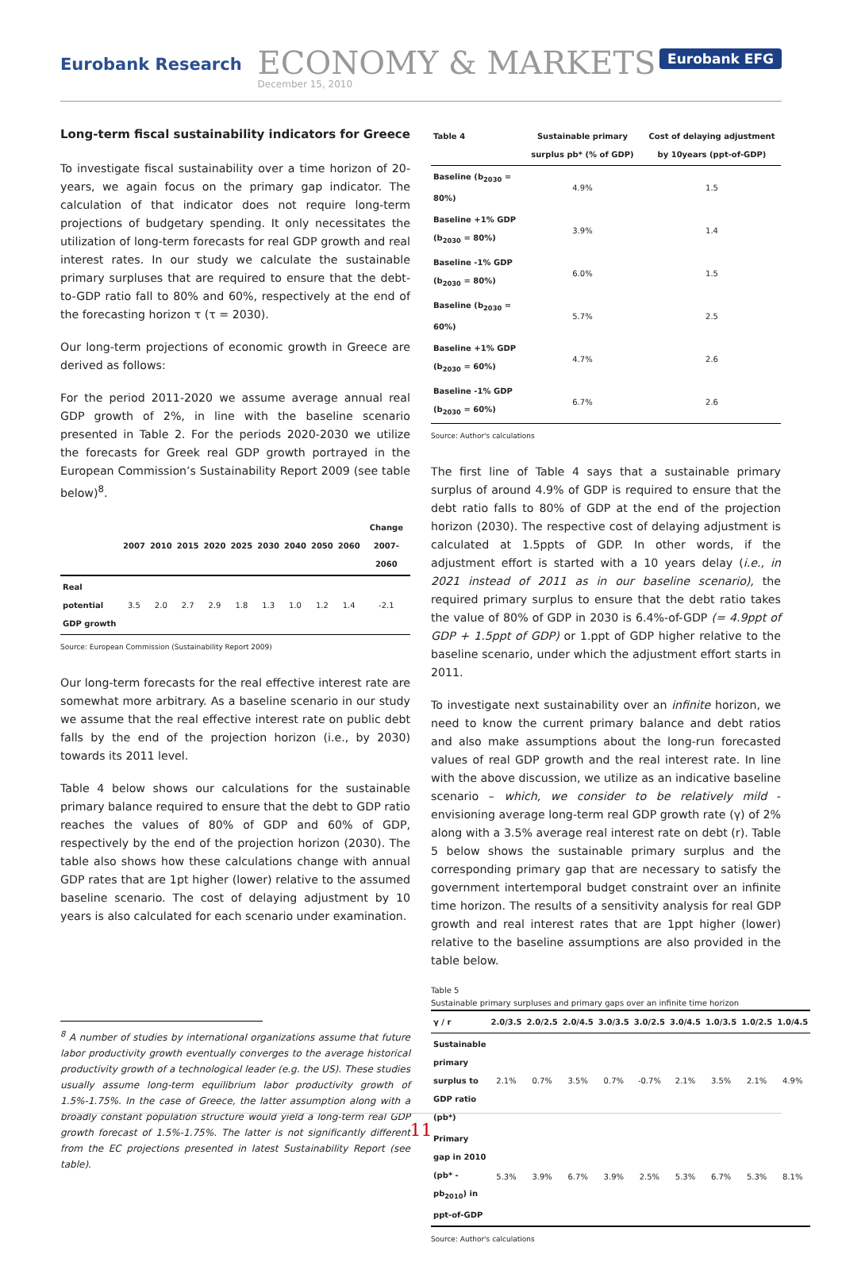Eurobank Research
ECONOMY & MARKETS
December 15, 2010
Eurobank EFG
Long-term fiscal sustainability indicators for Greece
To investigate fiscal sustainability over a time horizon of 20-years, we again focus on the primary gap indicator. The calculation of that indicator does not require long-term projections of budgetary spending. It only necessitates the utilization of long-term forecasts for real GDP growth and real interest rates. In our study we calculate the sustainable primary surpluses that are required to ensure that the debt-to-GDP ratio fall to 80% and 60%, respectively at the end of the forecasting horizon τ (τ = 2030).
Our long-term projections of economic growth in Greece are derived as follows:
For the period 2011-2020 we assume average annual real GDP growth of 2%, in line with the baseline scenario presented in Table 2. For the periods 2020-2030 we utilize the forecasts for Greek real GDP growth portrayed in the European Commission’s Sustainability Report 2009 (see table below)<sup>8</sup>.
| | 2007 | 2010 | 2015 | 2020 | 2025 | 2030 | 2040 | 2050 | 2060 | Change 2007-2060 |
| --- | --- | --- | --- | --- | --- | --- | --- | --- | --- | --- |
| Real potential GDP growth | 3.5 | 2.0 | 2.7 | 2.9 | 1.8 | 1.3 | 1.0 | 1.2 | 1.4 | -2.1 |
Source: European Commission (Sustainability Report 2009)
Our long-term forecasts for the real effective interest rate are somewhat more arbitrary. As a baseline scenario in our study we assume that the real effective interest rate on public debt falls by the end of the projection horizon (i.e., by 2030) towards its 2011 level.
Table 4 below shows our calculations for the sustainable primary balance required to ensure that the debt to GDP ratio reaches the values of 80% of GDP and 60% of GDP, respectively by the end of the projection horizon (2030). The table also shows how these calculations change with annual GDP rates that are 1pt higher (lower) relative to the assumed baseline scenario. The cost of delaying adjustment by 10 years is also calculated for each scenario under examination.
<sup>8</sup> A number of studies by international organizations assume that future labor productivity growth eventually converges to the average historical productivity growth of a technological leader (e.g. the US). These studies usually assume long-term equilibrium labor productivity growth of 1.5%-1.75%. In the case of Greece, the latter assumption along with a broadly constant population structure would yield a long-term real GDP growth forecast of 1.5%-1.75%. The latter is not significantly different from the EC projections presented in latest Sustainability Report (see table).
| Table 4 | Sustainable primary surplus pb* (% of GDP) | Cost of delaying adjustment by 10years (ppt-of-GDP) |
| --- | --- | --- |
| Baseline (b<sub>2030</sub> = 80%) | 4.9% | 1.5 |
| Baseline +1% GDP (b<sub>2030</sub> = 80%) | 3.9% | 1.4 |
| Baseline -1% GDP (b<sub>2030</sub> = 80%) | 6.0% | 1.5 |
| Baseline (b<sub>2030</sub> = 60%) | 5.7% | 2.5 |
| Baseline +1% GDP (b<sub>2030</sub> = 60%) | 4.7% | 2.6 |
| Baseline -1% GDP (b<sub>2030</sub> = 60%) | 6.7% | 2.6 |
Source: Author's calculations
The first line of Table 4 says that a sustainable primary surplus of around 4.9% of GDP is required to ensure that the debt ratio falls to 80% of GDP at the end of the projection horizon (2030). The respective cost of delaying adjustment is calculated at 1.5ppts of GDP. In other words, if the adjustment effort is started with a 10 years delay (i.e., in 2021 instead of 2011 as in our baseline scenario), the required primary surplus to ensure that the debt ratio takes the value of 80% of GDP in 2030 is 6.4%-of-GDP (= 4.9ppt of GDP + 1.5ppt of GDP) or 1.ppt of GDP higher relative to the baseline scenario, under which the adjustment effort starts in 2011.
To investigate next sustainability over an infinite horizon, we need to know the current primary balance and debt ratios and also make assumptions about the long-run forecasted values of real GDP growth and the real interest rate. In line with the above discussion, we utilize as an indicative baseline scenario – which, we consider to be relatively mild - envisioning average long-term real GDP growth rate (γ) of 2% along with a 3.5% average real interest rate on debt (r). Table 5 below shows the sustainable primary surplus and the corresponding primary gap that are necessary to satisfy the government intertemporal budget constraint over an infinite time horizon. The results of a sensitivity analysis for real GDP growth and real interest rates that are 1ppt higher (lower) relative to the baseline assumptions are also provided in the table below.
Table 5
Sustainable primary surpluses and primary gaps over an infinite time horizon
| γ / r | 2.0/3.5 | 2.0/2.5 | 2.0/4.5 | 3.0/3.5 | 3.0/2.5 | 3.0/4.5 | 1.0/3.5 | 1.0/2.5 | 1.0/4.5 |
| --- | --- | --- | --- | --- | --- | --- | --- | --- | --- |
| Sustainable primary surplus to GDP ratio (pb*) | 2.1% | 0.7% | 3.5% | 0.7% | -0.7% | 2.1% | 3.5% | 2.1% | 4.9% |
| Primary gap in 2010 (pb* - pb<sub>2010</sub>) in ppt-of-GDP | 5.3% | 3.9% | 6.7% | 3.9% | 2.5% | 5.3% | 6.7% | 5.3% | 8.1% |
Source: Author's calculations
11